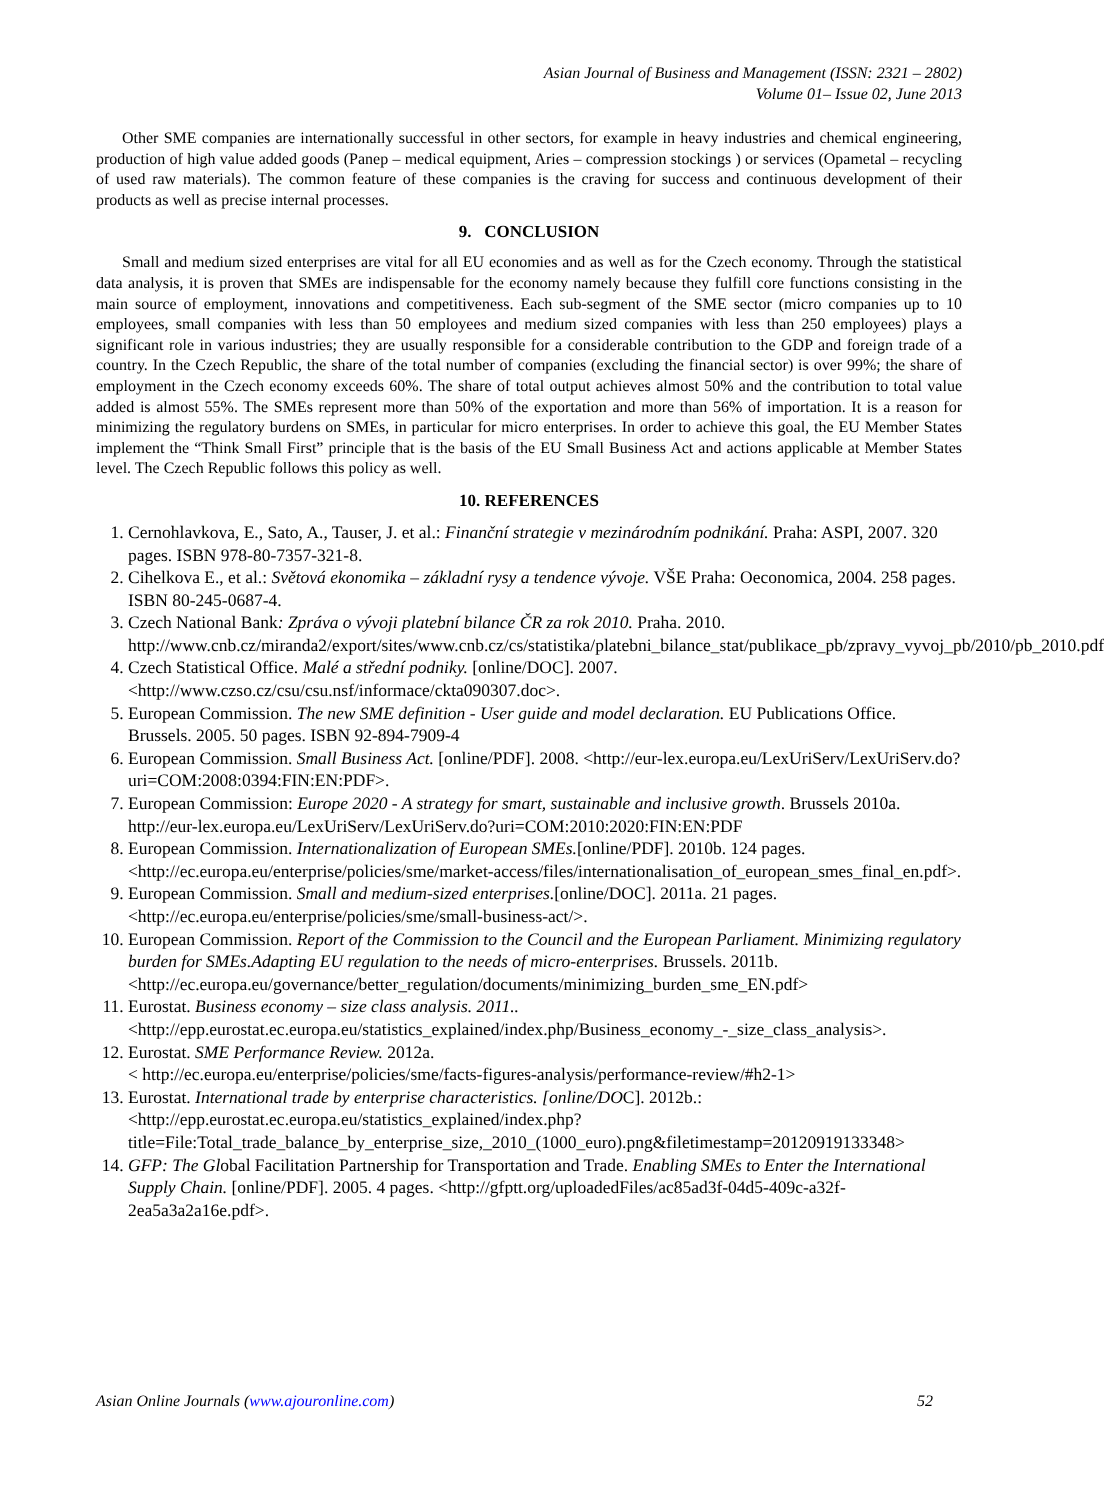Asian Journal of Business and Management (ISSN: 2321 – 2802)
Volume 01– Issue 02, June 2013
Other SME companies are internationally successful in other sectors, for example in heavy industries and chemical engineering, production of high value added goods (Panep – medical equipment, Aries – compression stockings ) or services (Opametal – recycling of used raw materials). The common feature of these companies is the craving for success and continuous development of their products as well as precise internal processes.
9. CONCLUSION
Small and medium sized enterprises are vital for all EU economies and as well as for the Czech economy. Through the statistical data analysis, it is proven that SMEs are indispensable for the economy namely because they fulfill core functions consisting in the main source of employment, innovations and competitiveness. Each sub-segment of the SME sector (micro companies up to 10 employees, small companies with less than 50 employees and medium sized companies with less than 250 employees) plays a significant role in various industries; they are usually responsible for a considerable contribution to the GDP and foreign trade of a country. In the Czech Republic, the share of the total number of companies (excluding the financial sector) is over 99%; the share of employment in the Czech economy exceeds 60%. The share of total output achieves almost 50% and the contribution to total value added is almost 55%. The SMEs represent more than 50% of the exportation and more than 56% of importation. It is a reason for minimizing the regulatory burdens on SMEs, in particular for micro enterprises. In order to achieve this goal, the EU Member States implement the “Think Small First” principle that is the basis of the EU Small Business Act and actions applicable at Member States level. The Czech Republic follows this policy as well.
10. REFERENCES
1. Cernohlavkova, E., Sato, A., Tauser, J. et al.: Finanční strategie v mezinárodním podnikání. Praha: ASPI, 2007. 320 pages. ISBN 978-80-7357-321-8.
2. Cihelkova E., et al.: Světová ekonomika – základní rysy a tendence vývoje. VŠE Praha: Oeconomica, 2004. 258 pages. ISBN 80-245-0687-4.
3. Czech National Bank: Zpráva o vývoji platební bilance ČR za rok 2010. Praha. 2010. http://www.cnb.cz/miranda2/export/sites/www.cnb.cz/cs/statistika/platebni_bilance_stat/publikace_pb/zpravy_vyvoj_pb/2010/pb_2010.pdf
4. Czech Statistical Office. Malé a střední podniky. [online/DOC]. 2007. <http://www.czso.cz/csu/csu.nsf/informace/ckta090307.doc>.
5. European Commission. The new SME definition - User guide and model declaration. EU Publications Office. Brussels. 2005. 50 pages. ISBN 92-894-7909-4
6. European Commission. Small Business Act. [online/PDF]. 2008. <http://eur-lex.europa.eu/LexUriServ/LexUriServ.do?uri=COM:2008:0394:FIN:EN:PDF>.
7. European Commission: Europe 2020 - A strategy for smart, sustainable and inclusive growth. Brussels 2010a. http://eur-lex.europa.eu/LexUriServ/LexUriServ.do?uri=COM:2010:2020:FIN:EN:PDF
8. European Commission. Internationalization of European SMEs.[online/PDF]. 2010b. 124 pages. <http://ec.europa.eu/enterprise/policies/sme/market-access/files/internationalisation_of_european_smes_final_en.pdf>.
9. European Commission. Small and medium-sized enterprises.[online/DOC]. 2011a. 21 pages. <http://ec.europa.eu/enterprise/policies/sme/small-business-act/>.
10. European Commission. Report of the Commission to the Council and the European Parliament. Minimizing regulatory burden for SMEs.Adapting EU regulation to the needs of micro-enterprises. Brussels. 2011b.
<http://ec.europa.eu/governance/better_regulation/documents/minimizing_burden_sme_EN.pdf>
11. Eurostat. Business economy – size class analysis. 2011..
<http://epp.eurostat.ec.europa.eu/statistics_explained/index.php/Business_economy_-_size_class_analysis>.
12. Eurostat. SME Performance Review. 2012a.
< http://ec.europa.eu/enterprise/policies/sme/facts-figures-analysis/performance-review/#h2-1>
13. Eurostat. International trade by enterprise characteristics. [online/DOC]. 2012b.: <http://epp.eurostat.ec.europa.eu/statistics_explained/index.php?title=File:Total_trade_balance_by_enterprise_size,_2010_(1000_euro).png&filetimestamp=20120919133348>
14. GFP: The Global Facilitation Partnership for Transportation and Trade. Enabling SMEs to Enter the International Supply Chain. [online/PDF]. 2005. 4 pages. <http://gfptt.org/uploadedFiles/ac85ad3f-04d5-409c-a32f-2ea5a3a2a16e.pdf>.
Asian Online Journals (www.ajouronline.com) 52